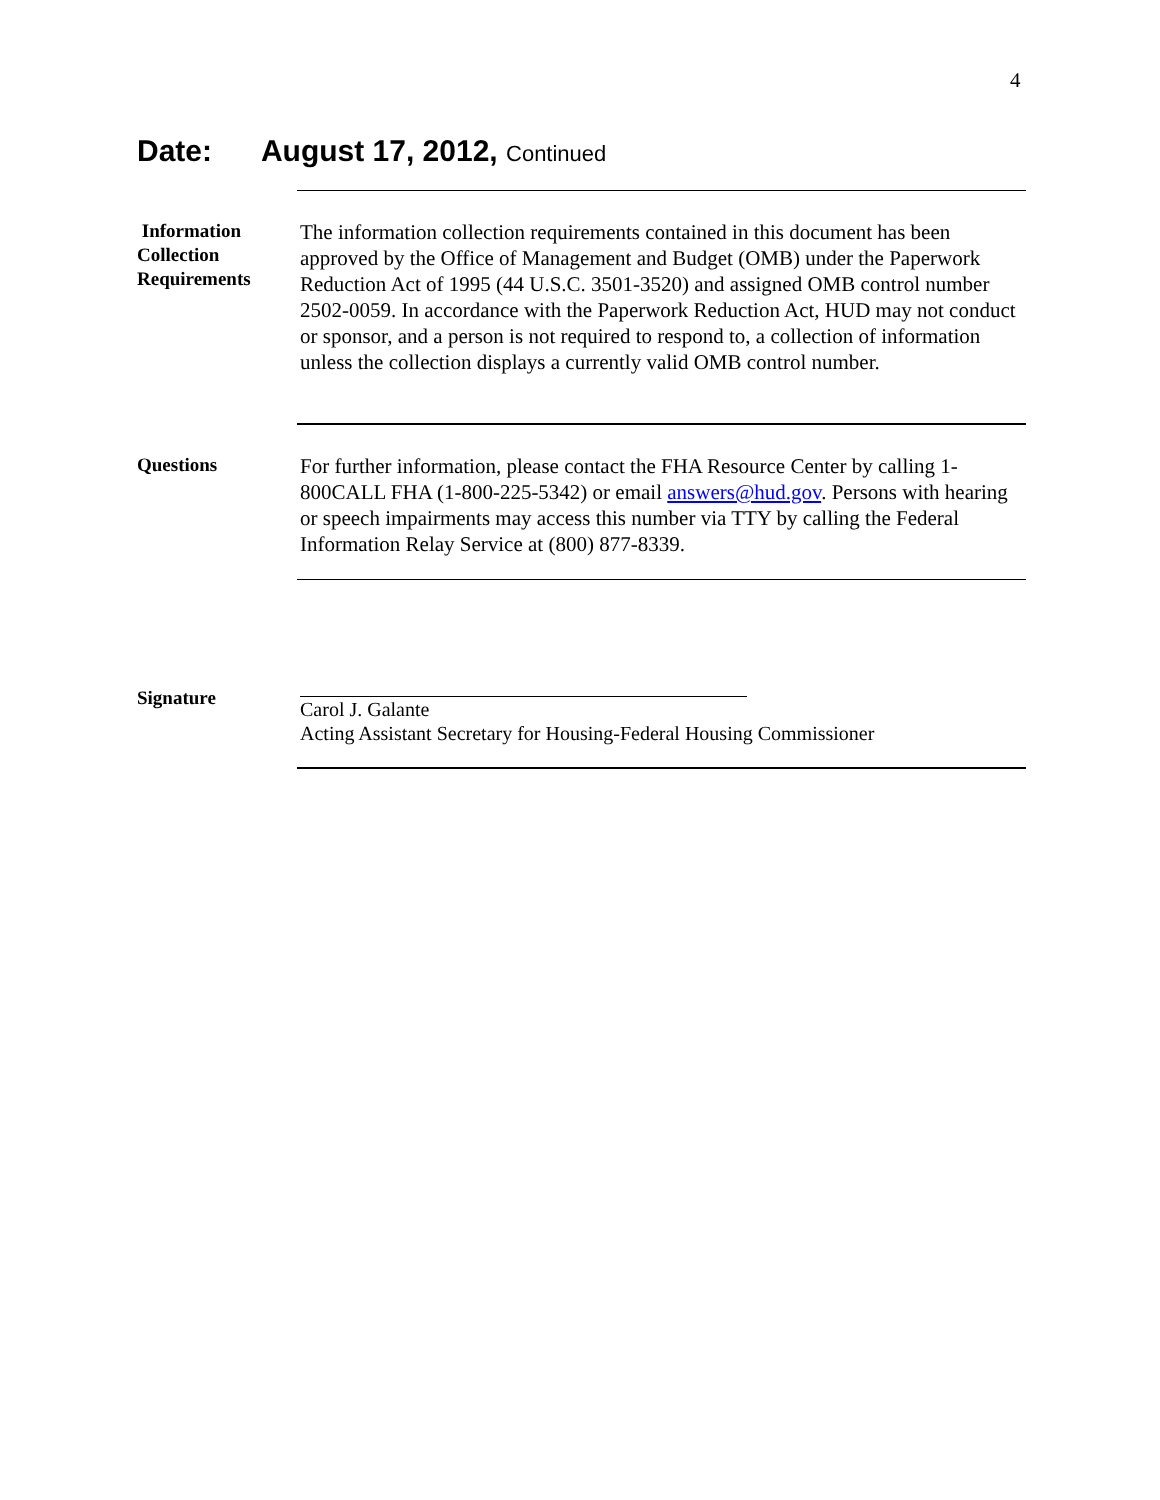4
Date: August 17, 2012, Continued
Information
Collection
Requirements
The information collection requirements contained in this document has been approved by the Office of Management and Budget (OMB) under the Paperwork Reduction Act of 1995 (44 U.S.C. 3501-3520) and assigned OMB control number 2502-0059. In accordance with the Paperwork Reduction Act, HUD may not conduct or sponsor, and a person is not required to respond to, a collection of information unless the collection displays a currently valid OMB control number.
Questions
For further information, please contact the FHA Resource Center by calling 1-800CALL FHA (1-800-225-5342) or email answers@hud.gov. Persons with hearing or speech impairments may access this number via TTY by calling the Federal Information Relay Service at (800) 877-8339.
Signature Carol J. Galante
Acting Assistant Secretary for Housing-Federal Housing Commissioner